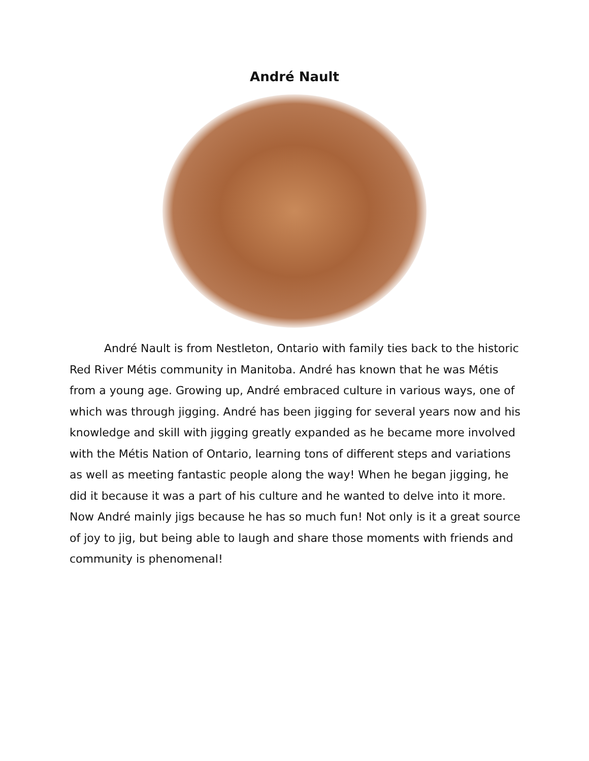André Nault
André Nault is from Nestleton, Ontario with family ties back to the historic Red River Métis community in Manitoba. André has known that he was Métis from a young age. Growing up, André embraced culture in various ways, one of which was through jigging. André has been jigging for several years now and his knowledge and skill with jigging greatly expanded as he became more involved with the Métis Nation of Ontario, learning tons of different steps and variations as well as meeting fantastic people along the way! When he began jigging, he did it because it was a part of his culture and he wanted to delve into it more. Now André mainly jigs because he has so much fun! Not only is it a great source of joy to jig, but being able to laugh and share those moments with friends and community is phenomenal!